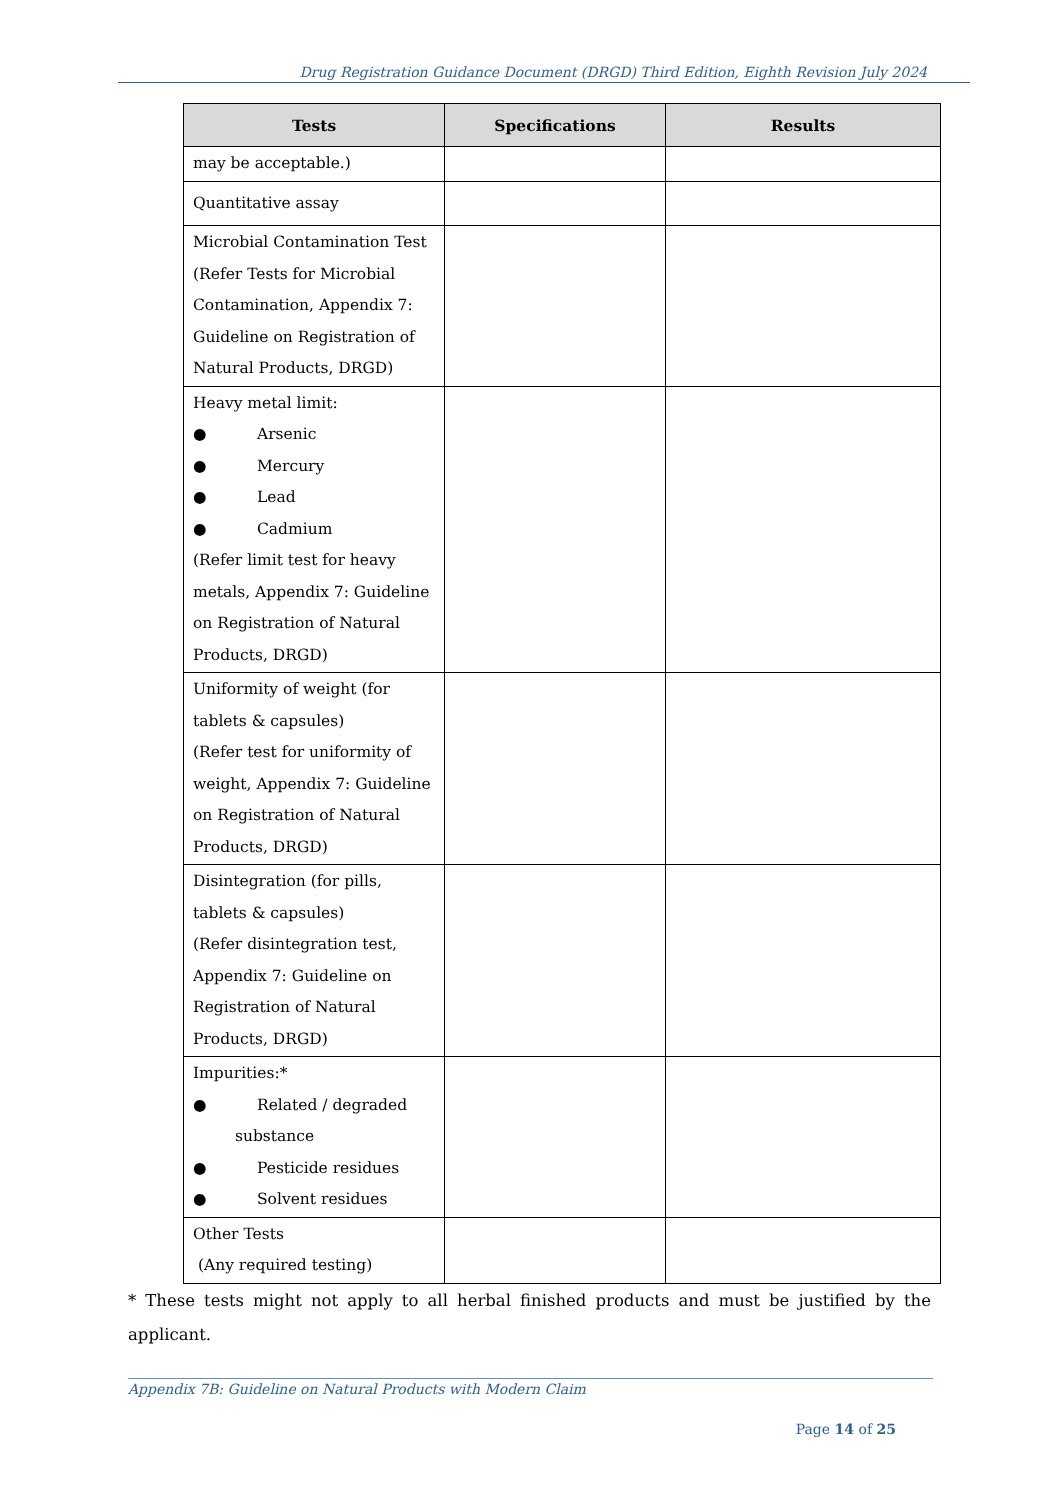Drug Registration Guidance Document (DRGD) Third Edition, Eighth Revision July 2024
| Tests | Specifications | Results |
| --- | --- | --- |
| may be acceptable.) | | |
| Quantitative assay | | |
| Microbial Contamination Test (Refer Tests for Microbial Contamination, Appendix 7: Guideline on Registration of Natural Products, DRGD) | | |
| Heavy metal limit: ● Arsenic ● Mercury ● Lead ● Cadmium (Refer limit test for heavy metals, Appendix 7: Guideline on Registration of Natural Products, DRGD) | | |
| Uniformity of weight (for tablets & capsules) (Refer test for uniformity of weight, Appendix 7: Guideline on Registration of Natural Products, DRGD) | | |
| Disintegration (for pills, tablets & capsules) (Refer disintegration test, Appendix 7: Guideline on Registration of Natural Products, DRGD) | | |
| Impurities:* ● Related / degraded substance ● Pesticide residues ● Solvent residues | | |
| Other Tests (Any required testing) | | |
* These tests might not apply to all herbal finished products and must be justified by the applicant.
Appendix 7B: Guideline on Natural Products with Modern Claim
Page 14 of 25